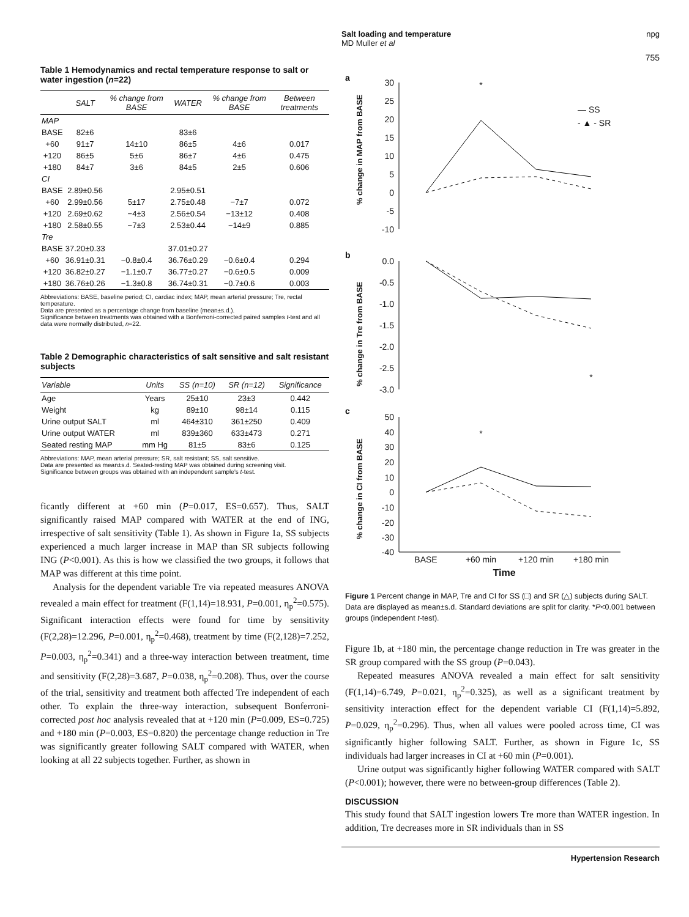Salt loading and temperature
MD Muller et al
npg
755
Table 1 Hemodynamics and rectal temperature response to salt or water ingestion (n=22)
| | SALT | % change from BASE | WATER | % change from BASE | Between treatments |
| --- | --- | --- | --- | --- | --- |
| MAP | | | | | |
| BASE | 82±6 | | 83±6 | | |
| +60 | 91±7 | 14±10 | 86±5 | 4±6 | 0.017 |
| +120 | 86±5 | 5±6 | 86±7 | 4±6 | 0.475 |
| +180 | 84±7 | 3±6 | 84±5 | 2±5 | 0.606 |
| CI | | | | | |
| BASE | 2.89±0.56 | | 2.95±0.51 | | |
| +60 | 2.99±0.56 | 5±17 | 2.75±0.48 | −7±7 | 0.072 |
| +120 | 2.69±0.62 | −4±3 | 2.56±0.54 | −13±12 | 0.408 |
| +180 | 2.58±0.55 | −7±3 | 2.53±0.44 | −14±9 | 0.885 |
| Tre | | | | | |
| BASE | 37.20±0.33 | | 37.01±0.27 | | |
| +60 | 36.91±0.31 | −0.8±0.4 | 36.76±0.29 | −0.6±0.4 | 0.294 |
| +120 | 36.82±0.27 | −1.1±0.7 | 36.77±0.27 | −0.6±0.5 | 0.009 |
| +180 | 36.76±0.26 | −1.3±0.8 | 36.74±0.31 | −0.7±0.6 | 0.003 |
Abbreviations: BASE, baseline period; CI, cardiac index; MAP, mean arterial pressure; Tre, rectal temperature.
Data are presented as a percentage change from baseline (mean±s.d.).
Significance between treatments was obtained with a Bonferroni-corrected paired samples t-test and all data were normally distributed, n=22.
Table 2 Demographic characteristics of salt sensitive and salt resistant subjects
| Variable | Units | SS (n=10) | SR (n=12) | Significance |
| --- | --- | --- | --- | --- |
| Age | Years | 25±10 | 23±3 | 0.442 |
| Weight | kg | 89±10 | 98±14 | 0.115 |
| Urine output SALT | ml | 464±310 | 361±250 | 0.409 |
| Urine output WATER | ml | 839±360 | 633±473 | 0.271 |
| Seated resting MAP | mm Hg | 81±5 | 83±6 | 0.125 |
Abbreviations: MAP, mean arterial pressure; SR, salt resistant; SS, salt sensitive.
Data are presented as mean±s.d. Seated-resting MAP was obtained during screening visit.
Significance between groups was obtained with an independent sample's t-test.
ficantly different at +60 min (P=0.017, ES=0.657). Thus, SALT significantly raised MAP compared with WATER at the end of ING, irrespective of salt sensitivity (Table 1). As shown in Figure 1a, SS subjects experienced a much larger increase in MAP than SR subjects following ING (P<0.001). As this is how we classified the two groups, it follows that MAP was different at this time point.
Analysis for the dependent variable Tre via repeated measures ANOVA revealed a main effect for treatment (F(1,14)=18.931, P=0.001, η<sub>p</sub><sup>2</sup>=0.575). Significant interaction effects were found for time by sensitivity (F(2,28)=12.296, P=0.001, η<sub>p</sub><sup>2</sup>=0.468), treatment by time (F(2,128)=7.252, P=0.003, η<sub>p</sub><sup>2</sup>=0.341) and a three-way interaction between treatment, time and sensitivity (F(2,28)=3.687, P=0.038, η<sub>p</sub><sup>2</sup>=0.208). Thus, over the course of the trial, sensitivity and treatment both affected Tre independent of each other. To explain the three-way interaction, subsequent Bonferroni-corrected post hoc analysis revealed that at +120 min (P=0.009, ES=0.725) and +180 min (P=0.003, ES=0.820) the percentage change reduction in Tre was significantly greater following SALT compared with WATER, when looking at all 22 subjects together. Further, as shown in
a
% change in MAP from BASE
30
25
20
15
10
5
0
-5
-10
*
— SS
- ▲ - SR
b
% change in Tre from BASE
0.0
-0.5
-1.0
-1.5
-2.0
-2.5
-3.0
*
c
% change in CI from BASE
50
40
30
20
10
0
-10
-20
-30
-40
*
BASE
+60 min
+120 min
+180 min
Time
Figure 1 Percent change in MAP, Tre and CI for SS (□) and SR (△) subjects during SALT. Data are displayed as mean±s.d. Standard deviations are split for clarity. *P<0.001 between groups (independent t-test).
Figure 1b, at +180 min, the percentage change reduction in Tre was greater in the SR group compared with the SS group (P=0.043).
Repeated measures ANOVA revealed a main effect for salt sensitivity (F(1,14)=6.749, P=0.021, η<sub>p</sub><sup>2</sup>=0.325), as well as a significant treatment by sensitivity interaction effect for the dependent variable CI (F(1,14)=5.892, P=0.029, η<sub>p</sub><sup>2</sup>=0.296). Thus, when all values were pooled across time, CI was significantly higher following SALT. Further, as shown in Figure 1c, SS individuals had larger increases in CI at +60 min (P=0.001).
Urine output was significantly higher following WATER compared with SALT (P<0.001); however, there were no between-group differences (Table 2).
DISCUSSION
This study found that SALT ingestion lowers Tre more than WATER ingestion. In addition, Tre decreases more in SR individuals than in SS
Hypertension Research